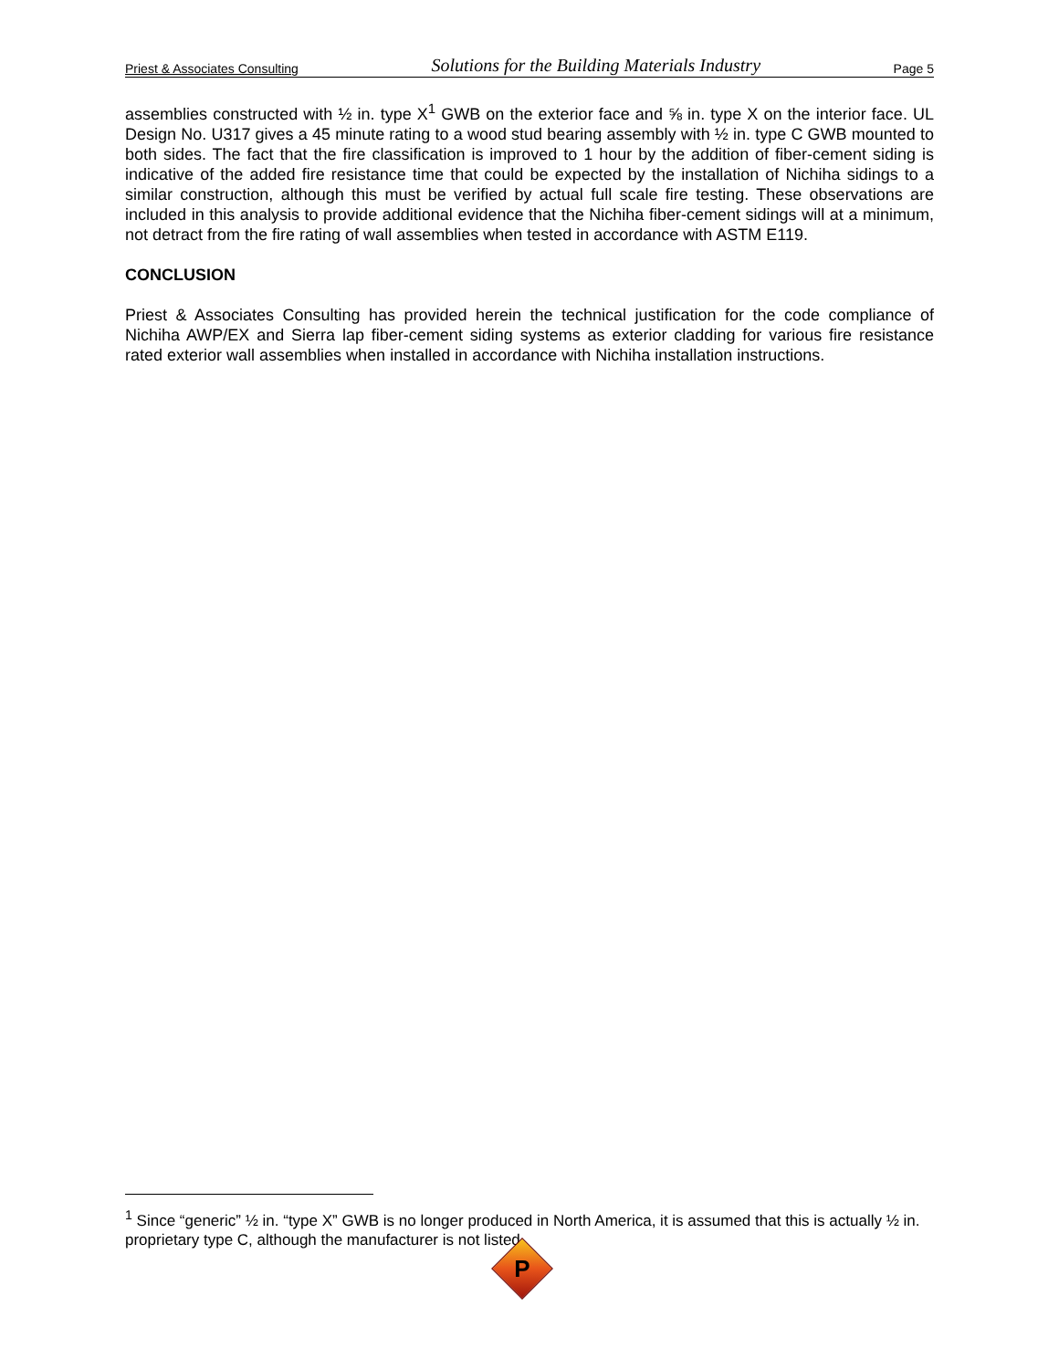Priest & Associates Consulting Solutions for the Building Materials Industry Page 5
assemblies constructed with ½ in. type X<sup>1</sup> GWB on the exterior face and ⅝ in. type X on the interior face. UL Design No. U317 gives a 45 minute rating to a wood stud bearing assembly with ½ in. type C GWB mounted to both sides. The fact that the fire classification is improved to 1 hour by the addition of fiber-cement siding is indicative of the added fire resistance time that could be expected by the installation of Nichiha sidings to a similar construction, although this must be verified by actual full scale fire testing. These observations are included in this analysis to provide additional evidence that the Nichiha fiber-cement sidings will at a minimum, not detract from the fire rating of wall assemblies when tested in accordance with ASTM E119.
CONCLUSION
Priest & Associates Consulting has provided herein the technical justification for the code compliance of Nichiha AWP/EX and Sierra lap fiber-cement siding systems as exterior cladding for various fire resistance rated exterior wall assemblies when installed in accordance with Nichiha installation instructions.
<sup>1</sup> Since “generic” ½ in. “type X” GWB is no longer produced in North America, it is assumed that this is actually ½ in. proprietary type C, although the manufacturer is not listed.
P